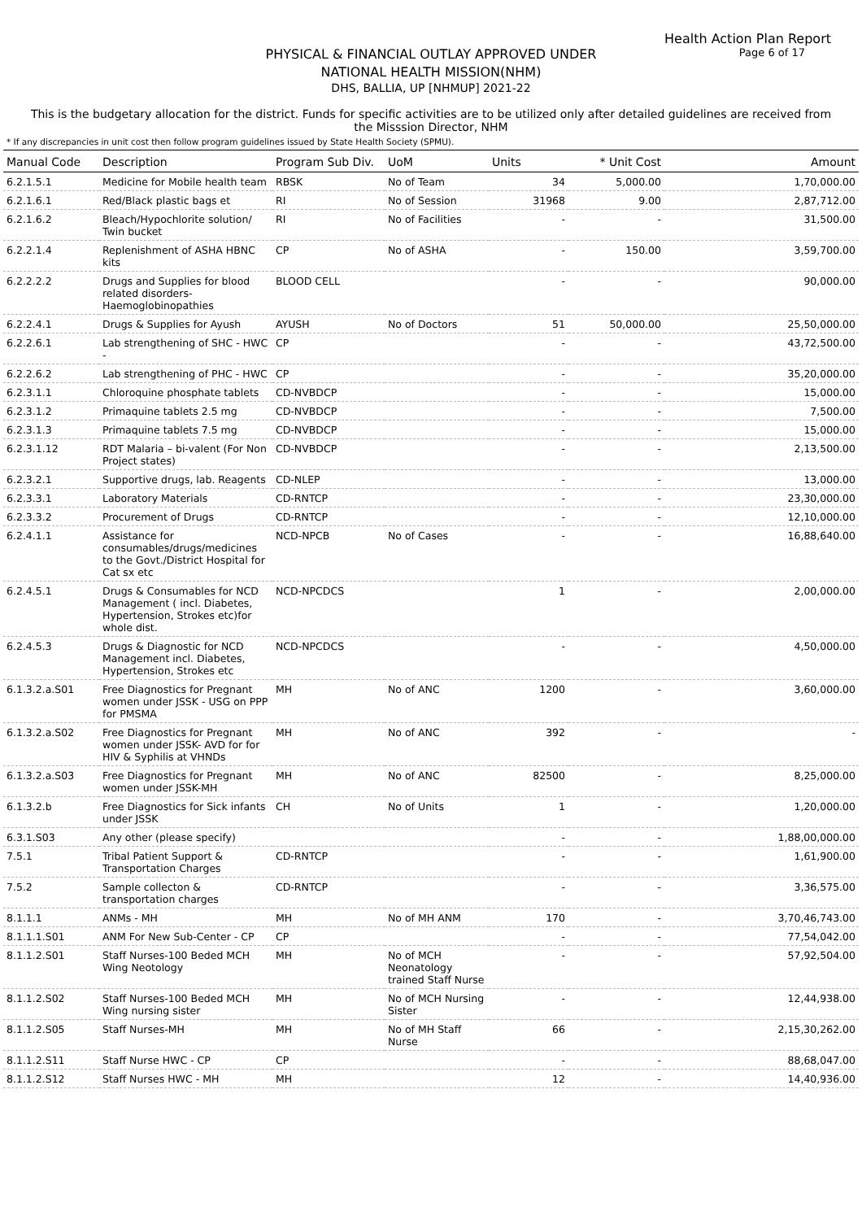Health Action Plan Report
Page 6 of 17
PHYSICAL & FINANCIAL OUTLAY APPROVED UNDER
NATIONAL HEALTH MISSION(NHM)
DHS, BALLIA, UP [NHMUP] 2021-22
This is the budgetary allocation for the district. Funds for specific activities are to be utilized only after detailed guidelines are received from the Misssion Director, NHM
* If any discrepancies in unit cost then follow program guidelines issued by State Health Society (SPMU).
| Manual Code | Description | Program Sub Div. | UoM | Units | * Unit Cost | Amount |
| --- | --- | --- | --- | --- | --- | --- |
| 6.2.1.5.1 | Medicine for Mobile health team | RBSK | No of Team | 34 | 5,000.00 | 1,70,000.00 |
| 6.2.1.6.1 | Red/Black plastic bags et | RI | No of Session | 31968 | 9.00 | 2,87,712.00 |
| 6.2.1.6.2 | Bleach/Hypochlorite solution/ Twin bucket | RI | No of Facilities | - | - | 31,500.00 |
| 6.2.2.1.4 | Replenishment of ASHA HBNC kits | CP | No of ASHA | - | 150.00 | 3,59,700.00 |
| 6.2.2.2.2 | Drugs and Supplies for blood related disorders-Haemoglobinopathies | BLOOD CELL | | - | - | 90,000.00 |
| 6.2.2.4.1 | Drugs & Supplies for Ayush | AYUSH | No of Doctors | 51 | 50,000.00 | 25,50,000.00 |
| 6.2.2.6.1 | Lab strengthening of SHC - HWC - | CP | | - | - | 43,72,500.00 |
| 6.2.2.6.2 | Lab strengthening of PHC - HWC | CP | | - | - | 35,20,000.00 |
| 6.2.3.1.1 | Chloroquine phosphate tablets | CD-NVBDCP | | - | - | 15,000.00 |
| 6.2.3.1.2 | Primaquine tablets 2.5 mg | CD-NVBDCP | | - | - | 7,500.00 |
| 6.2.3.1.3 | Primaquine tablets 7.5 mg | CD-NVBDCP | | - | - | 15,000.00 |
| 6.2.3.1.12 | RDT Malaria – bi-valent (For Non Project states) | CD-NVBDCP | | - | - | 2,13,500.00 |
| 6.2.3.2.1 | Supportive drugs, lab. Reagents | CD-NLEP | | - | - | 13,000.00 |
| 6.2.3.3.1 | Laboratory Materials | CD-RNTCP | | - | - | 23,30,000.00 |
| 6.2.3.3.2 | Procurement of Drugs | CD-RNTCP | | - | - | 12,10,000.00 |
| 6.2.4.1.1 | Assistance for consumables/drugs/medicines to the Govt./District Hospital for Cat sx etc | NCD-NPCB | No of Cases | - | - | 16,88,640.00 |
| 6.2.4.5.1 | Drugs & Consumables for NCD Management ( incl. Diabetes, Hypertension, Strokes etc)for whole dist. | NCD-NPCDCS | | 1 | - | 2,00,000.00 |
| 6.2.4.5.3 | Drugs & Diagnostic for NCD Management incl. Diabetes, Hypertension, Strokes etc | NCD-NPCDCS | | - | - | 4,50,000.00 |
| 6.1.3.2.a.S01 | Free Diagnostics for Pregnant women under JSSK - USG on PPP for PMSMA | MH | No of ANC | 1200 | - | 3,60,000.00 |
| 6.1.3.2.a.S02 | Free Diagnostics for Pregnant women under JSSK- AVD for for HIV & Syphilis at VHNDs | MH | No of ANC | 392 | - | - |
| 6.1.3.2.a.S03 | Free Diagnostics for Pregnant women under JSSK-MH | MH | No of ANC | 82500 | - | 8,25,000.00 |
| 6.1.3.2.b | Free Diagnostics for Sick infants under JSSK | CH | No of Units | 1 | - | 1,20,000.00 |
| 6.3.1.S03 | Any other (please specify) | | | - | - | 1,88,00,000.00 |
| 7.5.1 | Tribal Patient Support & Transportation Charges | CD-RNTCP | | - | - | 1,61,900.00 |
| 7.5.2 | Sample collecton & transportation charges | CD-RNTCP | | - | - | 3,36,575.00 |
| 8.1.1.1 | ANMs - MH | MH | No of MH ANM | 170 | - | 3,70,46,743.00 |
| 8.1.1.1.S01 | ANM For New Sub-Center - CP | CP | | - | - | 77,54,042.00 |
| 8.1.1.2.S01 | Staff Nurses-100 Beded MCH Wing Neotology | MH | No of MCH Neonatology trained Staff Nurse | - | - | 57,92,504.00 |
| 8.1.1.2.S02 | Staff Nurses-100 Beded MCH Wing nursing sister | MH | No of MCH Nursing Sister | - | - | 12,44,938.00 |
| 8.1.1.2.S05 | Staff Nurses-MH | MH | No of MH Staff Nurse | 66 | - | 2,15,30,262.00 |
| 8.1.1.2.S11 | Staff Nurse HWC - CP | CP | | - | - | 88,68,047.00 |
| 8.1.1.2.S12 | Staff Nurses HWC - MH | MH | | 12 | - | 14,40,936.00 |